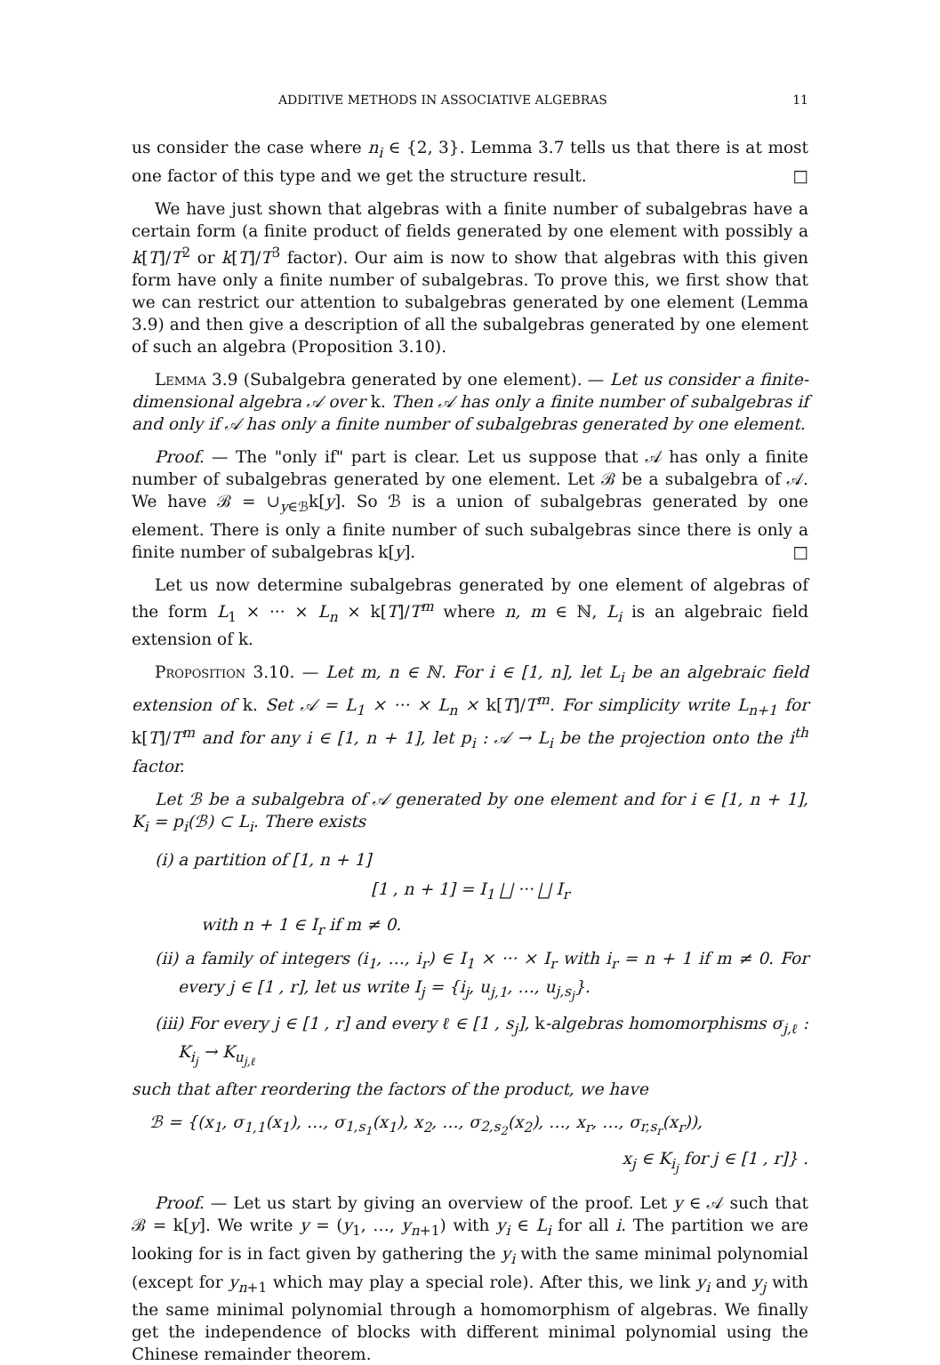ADDITIVE METHODS IN ASSOCIATIVE ALGEBRAS 11
us consider the case where n<sub>i</sub> ∈ {2, 3}. Lemma 3.7 tells us that there is at most one factor of this type and we get the structure result. □
We have just shown that algebras with a finite number of subalgebras have a certain form (a finite product of fields generated by one element with possibly a k[T]/T<sup>2</sup> or k[T]/T<sup>3</sup> factor). Our aim is now to show that algebras with this given form have only a finite number of subalgebras. To prove this, we first show that we can restrict our attention to subalgebras generated by one element (Lemma 3.9) and then give a description of all the subalgebras generated by one element of such an algebra (Proposition 3.10).
Lemma 3.9 (Subalgebra generated by one element). — Let us consider a finite-dimensional algebra 𝒜 over k. Then 𝒜 has only a finite number of subalgebras if and only if 𝒜 has only a finite number of subalgebras generated by one element.
Proof. — The "only if" part is clear. Let us suppose that 𝒜 has only a finite number of subalgebras generated by one element. Let ℬ be a subalgebra of 𝒜. We have ℬ = ∪<sub>y∈ℬ</sub>k[y]. So ℬ is a union of subalgebras generated by one element. There is only a finite number of such subalgebras since there is only a finite number of subalgebras k[y]. □
Let us now determine subalgebras generated by one element of algebras of the form L<sub>1</sub> × ··· × L<sub>n</sub> × k[T]/T<sup>m</sup> where n, m ∈ ℕ, L<sub>i</sub> is an algebraic field extension of k.
Proposition 3.10. — Let m, n ∈ ℕ. For i ∈ [1, n], let L<sub>i</sub> be an algebraic field extension of k. Set 𝒜 = L<sub>1</sub> × ··· × L<sub>n</sub> × k[T]/T<sup>m</sup>. For simplicity write L<sub>n+1</sub> for k[T]/T<sup>m</sup> and for any i ∈ [1, n + 1], let p<sub>i</sub> : 𝒜 → L<sub>i</sub> be the projection onto the i<sup>th</sup> factor.
Let ℬ be a subalgebra of 𝒜 generated by one element and for i ∈ [1, n + 1], K<sub>i</sub> = p<sub>i</sub>(ℬ) ⊂ L<sub>i</sub>. There exists
(i) a partition of [1, n + 1]
[1 , n + 1] = I<sub>1</sub> ⨆ ··· ⨆ I<sub>r</sub>
with n + 1 ∈ I<sub>r</sub> if m ≠ 0.
(ii) a family of integers (i<sub>1</sub>, …, i<sub>r</sub>) ∈ I<sub>1</sub> × ··· × I<sub>r</sub> with i<sub>r</sub> = n + 1 if m ≠ 0. For every j ∈ [1 , r], let us write I<sub>j</sub> = {i<sub>j</sub>, u<sub>j,1</sub>, …, u<sub>j,s<sub>j</sub></sub>}.
(iii) For every j ∈ [1 , r] and every ℓ ∈ [1 , s<sub>j</sub>], k-algebras homomorphisms σ<sub>j,ℓ</sub> : K<sub>i<sub>j</sub></sub> → K<sub>u<sub>j,ℓ</sub></sub>
such that after reordering the factors of the product, we have
ℬ = {(x<sub>1</sub>, σ<sub>1,1</sub>(x<sub>1</sub>), …, σ<sub>1,s<sub>1</sub></sub>(x<sub>1</sub>), x<sub>2</sub>, …, σ<sub>2,s<sub>2</sub></sub>(x<sub>2</sub>), …, x<sub>r</sub>, …, σ<sub>r,s<sub>r</sub></sub>(x<sub>r</sub>)),
x<sub>j</sub> ∈ K<sub>i<sub>j</sub></sub> for j ∈ [1 , r]} .
Proof. — Let us start by giving an overview of the proof. Let y ∈ 𝒜 such that ℬ = k[y]. We write y = (y<sub>1</sub>, …, y<sub>n+1</sub>) with y<sub>i</sub> ∈ L<sub>i</sub> for all i. The partition we are looking for is in fact given by gathering the y<sub>i</sub> with the same minimal polynomial (except for y<sub>n+1</sub> which may play a special role). After this, we link y<sub>i</sub> and y<sub>j</sub> with the same minimal polynomial through a homomorphism of algebras. We finally get the independence of blocks with different minimal polynomial using the Chinese remainder theorem.